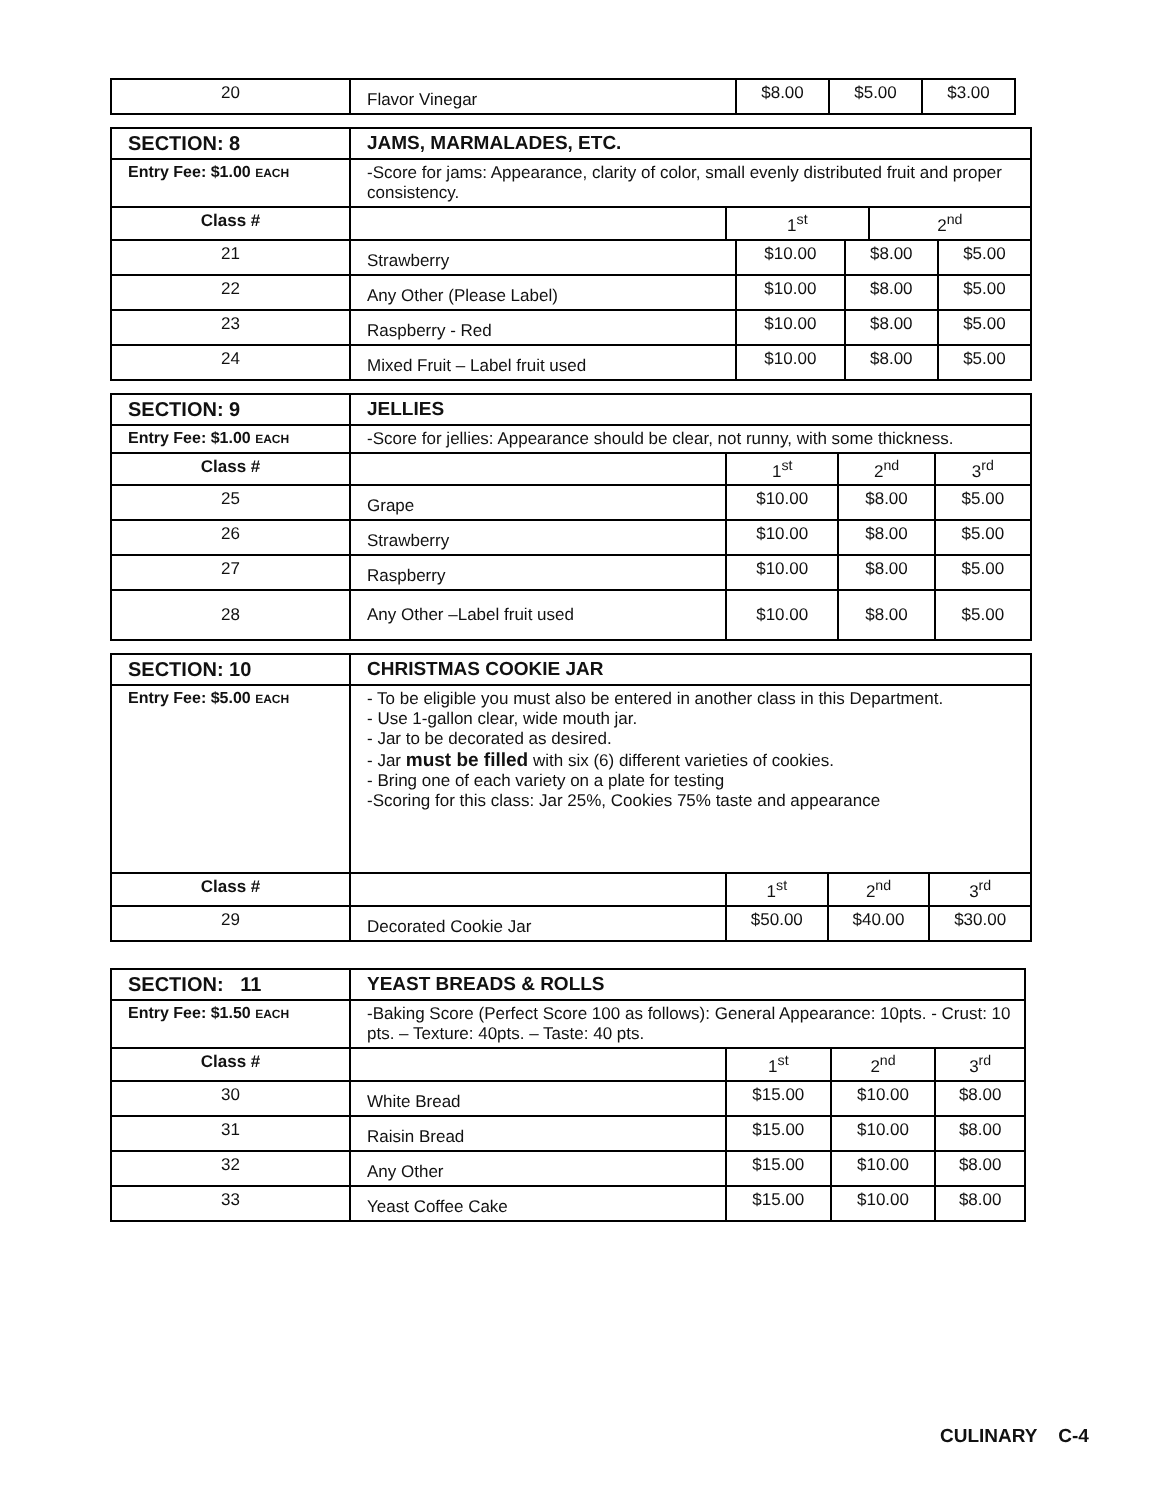| 20 | Flavor Vinegar | $8.00 | $5.00 | $3.00 |
| SECTION: 8 | JAMS, MARMALADES, ETC. | | |
| Entry Fee: $1.00 EACH | -Score for jams: Appearance, clarity of color, small evenly distributed fruit and proper consistency. | | |
| Class # | | 1<sup>st</sup> | 2<sup>nd</sup> |
| 21 | Strawberry | $10.00 | $8.00 | $5.00 |
| 22 | Any Other (Please Label) | $10.00 | $8.00 | $5.00 |
| 23 | Raspberry - Red | $10.00 | $8.00 | $5.00 |
| 24 | Mixed Fruit – Label fruit used | $10.00 | $8.00 | $5.00 |
| SECTION: 9 | JELLIES | | | |
| Entry Fee: $1.00 EACH | -Score for jellies: Appearance should be clear, not runny, with some thickness. | | | |
| Class # | | 1<sup>st</sup> | 2<sup>nd</sup> | 3<sup>rd</sup> |
| 25 | Grape | $10.00 | $8.00 | $5.00 |
| 26 | Strawberry | $10.00 | $8.00 | $5.00 |
| 27 | Raspberry | $10.00 | $8.00 | $5.00 |
| 28 | Any Other –Label fruit used | $10.00 | $8.00 | $5.00 |
| SECTION: 10 | CHRISTMAS COOKIE JAR | | | |
| Entry Fee: $5.00 EACH | - To be eligible you must also be entered in another class in this Department. - Use 1-gallon clear, wide mouth jar. - Jar to be decorated as desired. - Jar must be filled with six (6) different varieties of cookies. - Bring one of each variety on a plate for testing -Scoring for this class: Jar 25%, Cookies 75% taste and appearance | | | |
| Class # | | 1<sup>st</sup> | 2<sup>nd</sup> | 3<sup>rd</sup> |
| 29 | Decorated Cookie Jar | $50.00 | $40.00 | $30.00 |
| SECTION: 11 | YEAST BREADS & ROLLS | | | |
| Entry Fee: $1.50 EACH | -Baking Score (Perfect Score 100 as follows): General Appearance: 10pts. - Crust: 10 pts. – Texture: 40pts. – Taste: 40 pts. | | | |
| Class # | | 1<sup>st</sup> | 2<sup>nd</sup> | 3<sup>rd</sup> |
| 30 | White Bread | $15.00 | $10.00 | $8.00 |
| 31 | Raisin Bread | $15.00 | $10.00 | $8.00 |
| 32 | Any Other | $15.00 | $10.00 | $8.00 |
| 33 | Yeast Coffee Cake | $15.00 | $10.00 | $8.00 |
CULINARY C-4